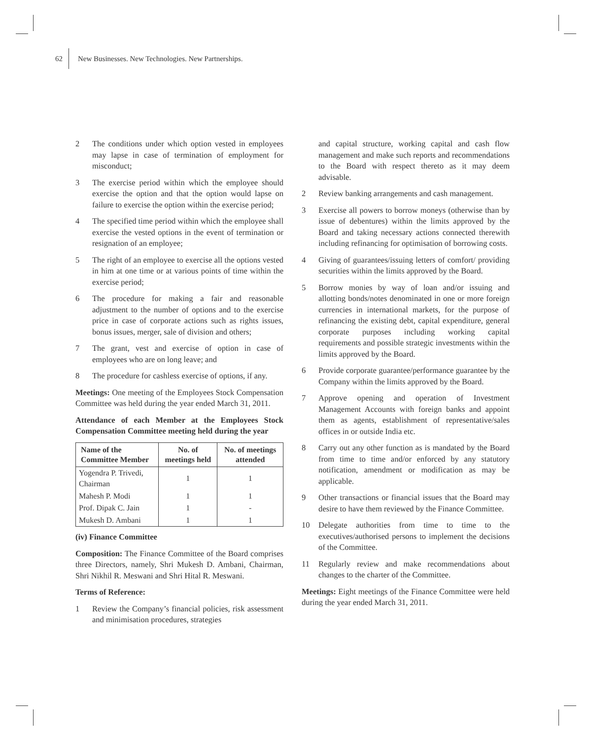62 New Businesses. New Technologies. New Partnerships.
2 The conditions under which option vested in employees may lapse in case of termination of employment for misconduct;
3 The exercise period within which the employee should exercise the option and that the option would lapse on failure to exercise the option within the exercise period;
4 The specified time period within which the employee shall exercise the vested options in the event of termination or resignation of an employee;
5 The right of an employee to exercise all the options vested in him at one time or at various points of time within the exercise period;
6 The procedure for making a fair and reasonable adjustment to the number of options and to the exercise price in case of corporate actions such as rights issues, bonus issues, merger, sale of division and others;
7 The grant, vest and exercise of option in case of employees who are on long leave; and
8 The procedure for cashless exercise of options, if any.
Meetings: One meeting of the Employees Stock Compensation Committee was held during the year ended March 31, 2011.
Attendance of each Member at the Employees Stock Compensation Committee meeting held during the year
| Name of the Committee Member | No. of meetings held | No. of meetings attended |
| --- | --- | --- |
| Yogendra P. Trivedi, Chairman | 1 | 1 |
| Mahesh P. Modi | 1 | 1 |
| Prof. Dipak C. Jain | 1 | - |
| Mukesh D. Ambani | 1 | 1 |
(iv) Finance Committee
Composition: The Finance Committee of the Board comprises three Directors, namely, Shri Mukesh D. Ambani, Chairman, Shri Nikhil R. Meswani and Shri Hital R. Meswani.
Terms of Reference:
1 Review the Company’s financial policies, risk assessment and minimisation procedures, strategies
and capital structure, working capital and cash flow management and make such reports and recommendations to the Board with respect thereto as it may deem advisable.
2 Review banking arrangements and cash management.
3 Exercise all powers to borrow moneys (otherwise than by issue of debentures) within the limits approved by the Board and taking necessary actions connected therewith including refinancing for optimisation of borrowing costs.
4 Giving of guarantees/issuing letters of comfort/ providing securities within the limits approved by the Board.
5 Borrow monies by way of loan and/or issuing and allotting bonds/notes denominated in one or more foreign currencies in international markets, for the purpose of refinancing the existing debt, capital expenditure, general corporate purposes including working capital requirements and possible strategic investments within the limits approved by the Board.
6 Provide corporate guarantee/performance guarantee by the Company within the limits approved by the Board.
7 Approve opening and operation of Investment Management Accounts with foreign banks and appoint them as agents, establishment of representative/sales offices in or outside India etc.
8 Carry out any other function as is mandated by the Board from time to time and/or enforced by any statutory notification, amendment or modification as may be applicable.
9 Other transactions or financial issues that the Board may desire to have them reviewed by the Finance Committee.
10 Delegate authorities from time to time to the executives/authorised persons to implement the decisions of the Committee.
11 Regularly review and make recommendations about changes to the charter of the Committee.
Meetings: Eight meetings of the Finance Committee were held during the year ended March 31, 2011.